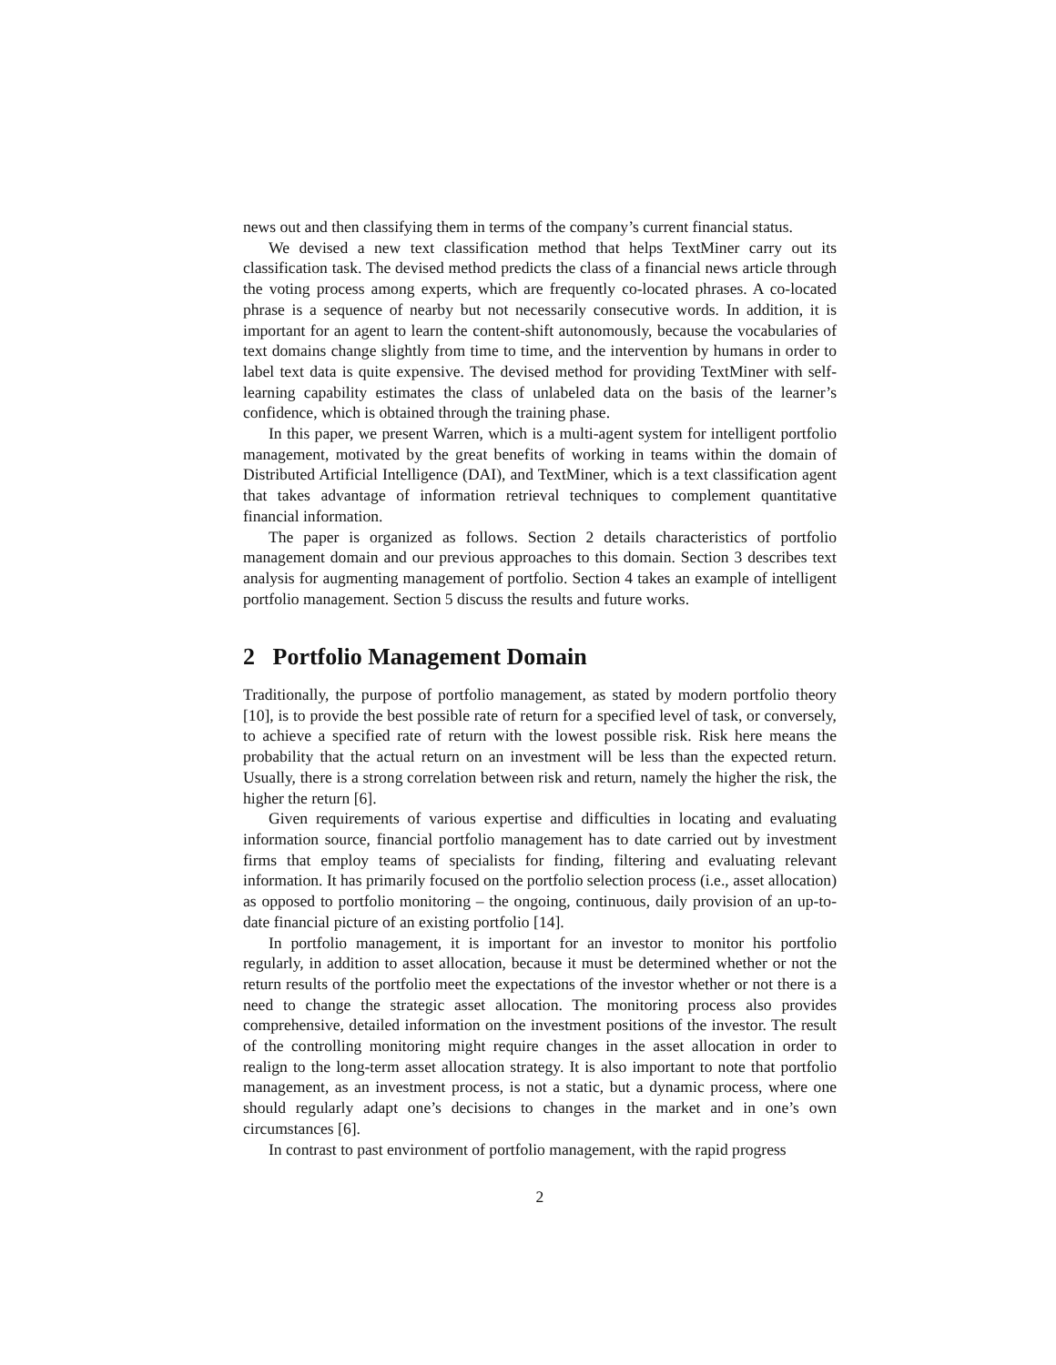news out and then classifying them in terms of the company’s current financial status.
We devised a new text classification method that helps TextMiner carry out its classification task. The devised method predicts the class of a financial news article through the voting process among experts, which are frequently co-located phrases. A co-located phrase is a sequence of nearby but not necessarily consecutive words. In addition, it is important for an agent to learn the content-shift autonomously, because the vocabularies of text domains change slightly from time to time, and the intervention by humans in order to label text data is quite expensive. The devised method for providing TextMiner with self-learning capability estimates the class of unlabeled data on the basis of the learner’s confidence, which is obtained through the training phase.
In this paper, we present Warren, which is a multi-agent system for intelligent portfolio management, motivated by the great benefits of working in teams within the domain of Distributed Artificial Intelligence (DAI), and TextMiner, which is a text classification agent that takes advantage of information retrieval techniques to complement quantitative financial information.
The paper is organized as follows. Section 2 details characteristics of portfolio management domain and our previous approaches to this domain. Section 3 describes text analysis for augmenting management of portfolio. Section 4 takes an example of intelligent portfolio management. Section 5 discuss the results and future works.
2 Portfolio Management Domain
Traditionally, the purpose of portfolio management, as stated by modern portfolio theory [10], is to provide the best possible rate of return for a specified level of task, or conversely, to achieve a specified rate of return with the lowest possible risk. Risk here means the probability that the actual return on an investment will be less than the expected return. Usually, there is a strong correlation between risk and return, namely the higher the risk, the higher the return [6].
Given requirements of various expertise and difficulties in locating and evaluating information source, financial portfolio management has to date carried out by investment firms that employ teams of specialists for finding, filtering and evaluating relevant information. It has primarily focused on the portfolio selection process (i.e., asset allocation) as opposed to portfolio monitoring – the ongoing, continuous, daily provision of an up-to-date financial picture of an existing portfolio [14].
In portfolio management, it is important for an investor to monitor his portfolio regularly, in addition to asset allocation, because it must be determined whether or not the return results of the portfolio meet the expectations of the investor whether or not there is a need to change the strategic asset allocation. The monitoring process also provides comprehensive, detailed information on the investment positions of the investor. The result of the controlling monitoring might require changes in the asset allocation in order to realign to the long-term asset allocation strategy. It is also important to note that portfolio management, as an investment process, is not a static, but a dynamic process, where one should regularly adapt one’s decisions to changes in the market and in one’s own circumstances [6].
In contrast to past environment of portfolio management, with the rapid progress
2